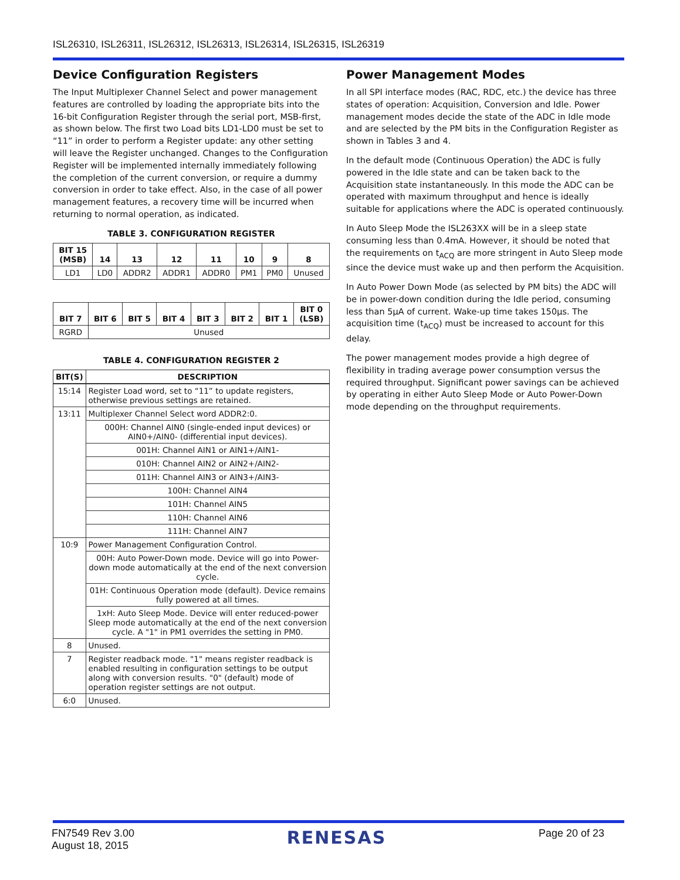ISL26310, ISL26311, ISL26312, ISL26313, ISL26314, ISL26315, ISL26319
Device Configuration Registers
The Input Multiplexer Channel Select and power management features are controlled by loading the appropriate bits into the 16-bit Configuration Register through the serial port, MSB-first, as shown below. The first two Load bits LD1-LD0 must be set to “11” in order to perform a Register update: any other setting will leave the Register unchanged. Changes to the Configuration Register will be implemented internally immediately following the completion of the current conversion, or require a dummy conversion in order to take effect. Also, in the case of all power management features, a recovery time will be incurred when returning to normal operation, as indicated.
TABLE 3. CONFIGURATION REGISTER
| BIT 15 (MSB) | 14 | 13 | 12 | 11 | 10 | 9 | 8 |
| --- | --- | --- | --- | --- | --- | --- | --- |
| LD1 | LD0 | ADDR2 | ADDR1 | ADDR0 | PM1 | PM0 | Unused |
| BIT 7 | BIT 6 | BIT 5 | BIT 4 | BIT 3 | BIT 2 | BIT 1 | BIT 0 (LSB) |
| --- | --- | --- | --- | --- | --- | --- | --- |
| RGRD | Unused | | | | | | |
TABLE 4. CONFIGURATION REGISTER 2
| BIT(S) | DESCRIPTION |
| --- | --- |
| 15:14 | Register Load word, set to “11” to update registers, otherwise previous settings are retained. |
| 13:11 | Multiplexer Channel Select word ADDR2:0. |
| | 000H: Channel AIN0 (single-ended input devices) or AIN0+/AIN0- (differential input devices). |
| | 001H: Channel AIN1 or AIN1+/AIN1- |
| | 010H: Channel AIN2 or AIN2+/AIN2- |
| | 011H: Channel AIN3 or AIN3+/AIN3- |
| | 100H: Channel AIN4 |
| | 101H: Channel AIN5 |
| | 110H: Channel AIN6 |
| | 111H: Channel AIN7 |
| 10:9 | Power Management Configuration Control. |
| | 00H: Auto Power-Down mode. Device will go into Power-down mode automatically at the end of the next conversion cycle. |
| | 01H: Continuous Operation mode (default). Device remains fully powered at all times. |
| | 1xH: Auto Sleep Mode. Device will enter reduced-power Sleep mode automatically at the end of the next conversion cycle. A "1" in PM1 overrides the setting in PM0. |
| 8 | Unused. |
| 7 | Register readback mode. "1" means register readback is enabled resulting in configuration settings to be output along with conversion results. "0" (default) mode of operation register settings are not output. |
| 6:0 | Unused. |
Power Management Modes
In all SPI interface modes (RAC, RDC, etc.) the device has three states of operation: Acquisition, Conversion and Idle. Power management modes decide the state of the ADC in Idle mode and are selected by the PM bits in the Configuration Register as shown in Tables 3 and 4.
In the default mode (Continuous Operation) the ADC is fully powered in the Idle state and can be taken back to the Acquisition state instantaneously. In this mode the ADC can be operated with maximum throughput and hence is ideally suitable for applications where the ADC is operated continuously.
In Auto Sleep Mode the ISL263XX will be in a sleep state consuming less than 0.4mA. However, it should be noted that the requirements on t<sub>ACQ</sub> are more stringent in Auto Sleep mode since the device must wake up and then perform the Acquisition.
In Auto Power Down Mode (as selected by PM bits) the ADC will be in power-down condition during the Idle period, consuming less than 5µA of current. Wake-up time takes 150µs. The acquisition time (t<sub>ACQ</sub>) must be increased to account for this delay.
The power management modes provide a high degree of flexibility in trading average power consumption versus the required throughput. Significant power savings can be achieved by operating in either Auto Sleep Mode or Auto Power-Down mode depending on the throughput requirements.
FN7549 Rev 3.00
August 18, 2015
RENESAS
Page 20 of 23